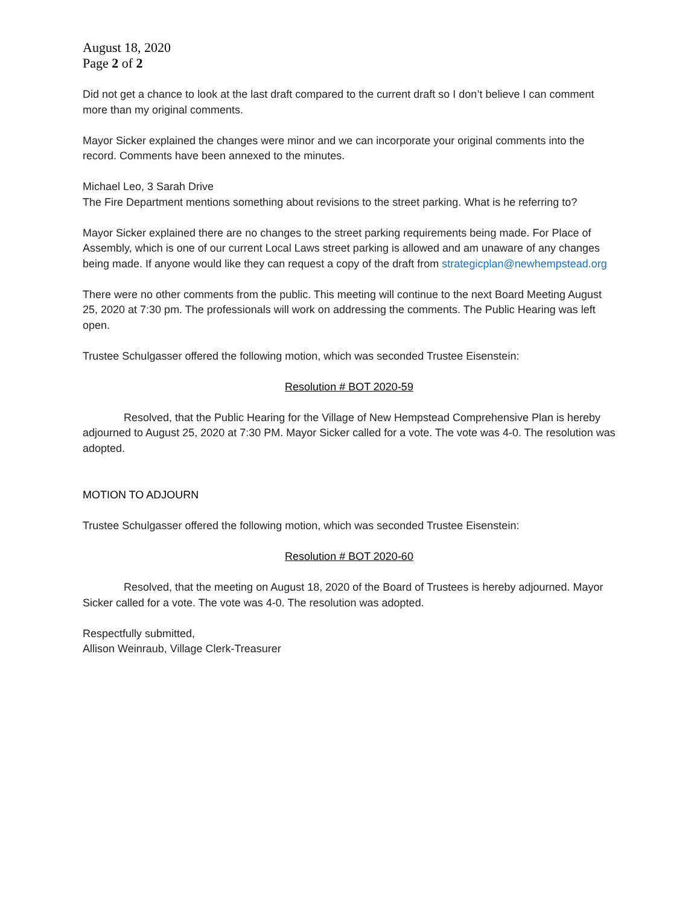August 18, 2020
Page 2 of 2
Did not get a chance to look at the last draft compared to the current draft so I don’t believe I can comment more than my original comments.
Mayor Sicker explained the changes were minor and we can incorporate your original comments into the record. Comments have been annexed to the minutes.
Michael Leo, 3 Sarah Drive
The Fire Department mentions something about revisions to the street parking. What is he referring to?
Mayor Sicker explained there are no changes to the street parking requirements being made. For Place of Assembly, which is one of our current Local Laws street parking is allowed and am unaware of any changes being made. If anyone would like they can request a copy of the draft from strategicplan@newhempstead.org
There were no other comments from the public. This meeting will continue to the next Board Meeting August 25, 2020 at 7:30 pm. The professionals will work on addressing the comments. The Public Hearing was left open.
Trustee Schulgasser offered the following motion, which was seconded Trustee Eisenstein:
Resolution # BOT 2020-59
Resolved, that the Public Hearing for the Village of New Hempstead Comprehensive Plan is hereby adjourned to August 25, 2020 at 7:30 PM. Mayor Sicker called for a vote. The vote was 4-0. The resolution was adopted.
MOTION TO ADJOURN
Trustee Schulgasser offered the following motion, which was seconded Trustee Eisenstein:
Resolution # BOT 2020-60
Resolved, that the meeting on August 18, 2020 of the Board of Trustees is hereby adjourned. Mayor Sicker called for a vote. The vote was 4-0. The resolution was adopted.
Respectfully submitted,
Allison Weinraub, Village Clerk-Treasurer